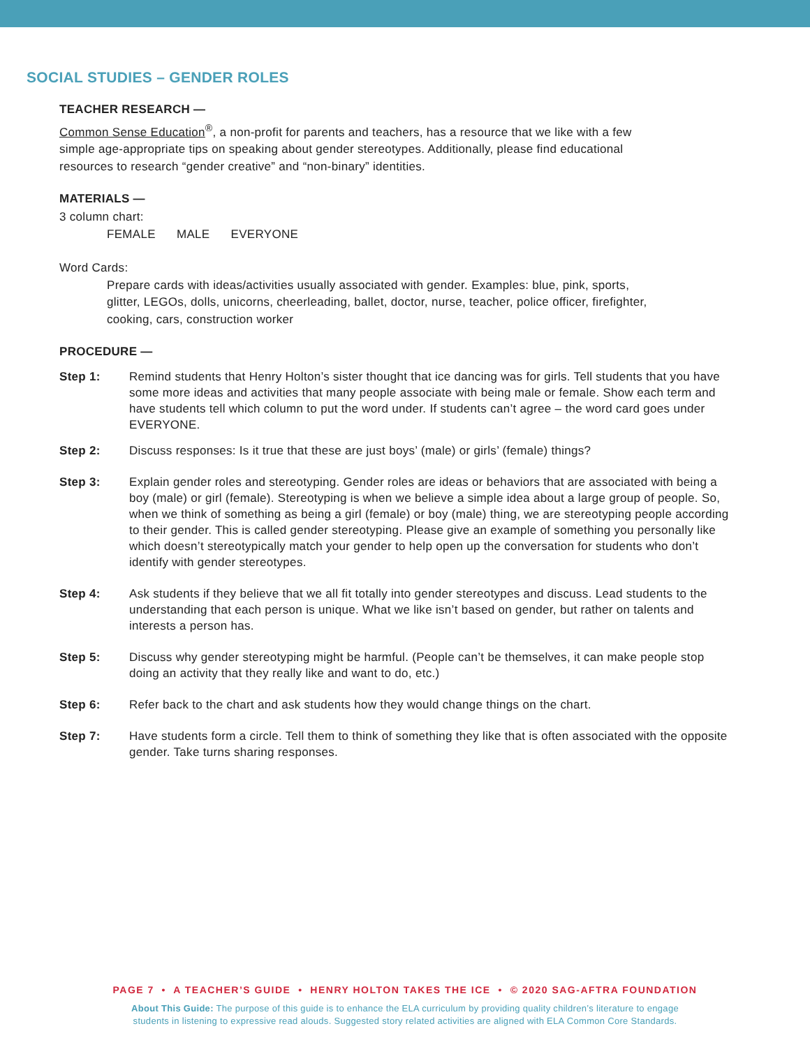SOCIAL STUDIES – GENDER ROLES
TEACHER RESEARCH —
Common Sense Education<sup>®</sup>, a non-profit for parents and teachers, has a resource that we like with a few
simple age-appropriate tips on speaking about gender stereotypes. Additionally, please find educational
resources to research “gender creative” and “non-binary” identities.
MATERIALS —
3 column chart:
FEMALE MALE EVERYONE
Word Cards:
Prepare cards with ideas/activities usually associated with gender. Examples: blue, pink, sports,
glitter, LEGOs, dolls, unicorns, cheerleading, ballet, doctor, nurse, teacher, police officer, firefighter,
cooking, cars, construction worker
PROCEDURE —
Step 1: Remind students that Henry Holton’s sister thought that ice dancing was for girls. Tell students that you have some more ideas and activities that many people associate with being male or female. Show each term and have students tell which column to put the word under. If students can’t agree – the word card goes under EVERYONE.
Step 2: Discuss responses: Is it true that these are just boys’ (male) or girls’ (female) things?
Step 3: Explain gender roles and stereotyping. Gender roles are ideas or behaviors that are associated with being a boy (male) or girl (female). Stereotyping is when we believe a simple idea about a large group of people. So, when we think of something as being a girl (female) or boy (male) thing, we are stereotyping people according to their gender. This is called gender stereotyping. Please give an example of something you personally like which doesn’t stereotypically match your gender to help open up the conversation for students who don’t identify with gender stereotypes.
Step 4: Ask students if they believe that we all fit totally into gender stereotypes and discuss. Lead students to the understanding that each person is unique. What we like isn’t based on gender, but rather on talents and interests a person has.
Step 5: Discuss why gender stereotyping might be harmful. (People can’t be themselves, it can make people stop doing an activity that they really like and want to do, etc.)
Step 6: Refer back to the chart and ask students how they would change things on the chart.
Step 7: Have students form a circle. Tell them to think of something they like that is often associated with the opposite gender. Take turns sharing responses.
PAGE 7 • A TEACHER’S GUIDE • HENRY HOLTON TAKES THE ICE • © 2020 SAG-AFTRA FOUNDATION
About This Guide: The purpose of this guide is to enhance the ELA curriculum by providing quality children’s literature to engage
students in listening to expressive read alouds. Suggested story related activities are aligned with ELA Common Core Standards.